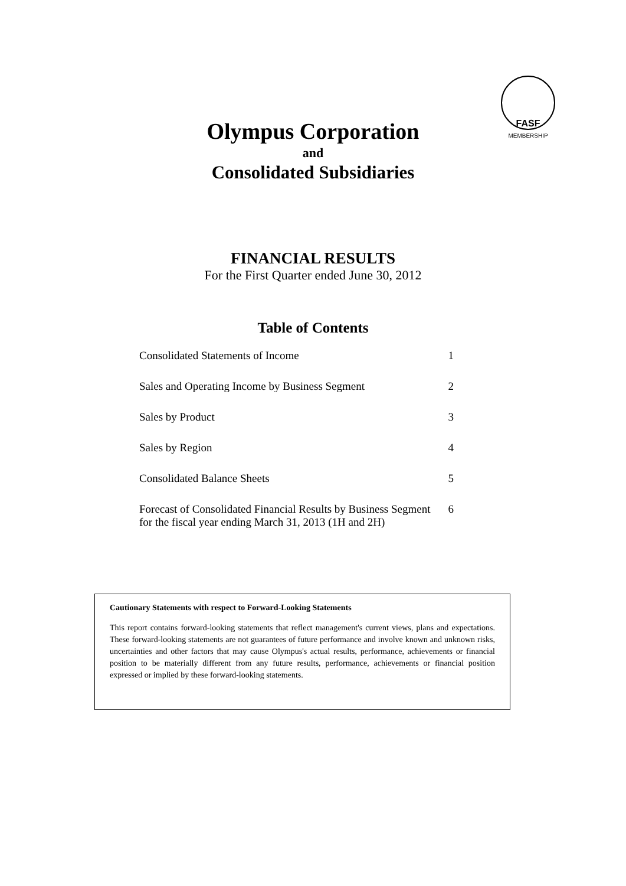FASF
MEMBERSHIP
Olympus Corporation
and
Consolidated Subsidiaries
FINANCIAL RESULTS
For the First Quarter ended June 30, 2012
Table of Contents
| Consolidated Statements of Income | 1 |
| Sales and Operating Income by Business Segment | 2 |
| Sales by Product | 3 |
| Sales by Region | 4 |
| Consolidated Balance Sheets | 5 |
| Forecast of Consolidated Financial Results by Business Segment for the fiscal year ending March 31, 2013 (1H and 2H) | 6 |
Cautionary Statements with respect to Forward-Looking Statements
This report contains forward-looking statements that reflect management's current views, plans and expectations. These forward-looking statements are not guarantees of future performance and involve known and unknown risks, uncertainties and other factors that may cause Olympus's actual results, performance, achievements or financial position to be materially different from any future results, performance, achievements or financial position expressed or implied by these forward-looking statements.